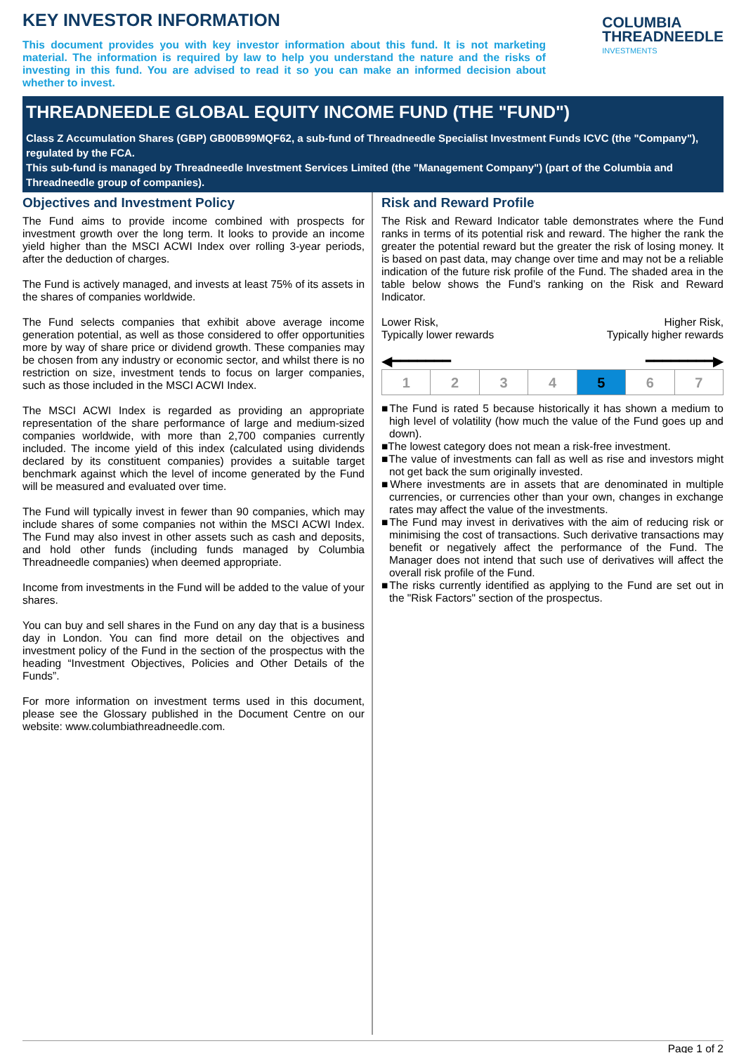KEY INVESTOR INFORMATION
This document provides you with key investor information about this fund. It is not marketing material. The information is required by law to help you understand the nature and the risks of investing in this fund. You are advised to read it so you can make an informed decision about whether to invest.
COLUMBIA
THREADNEEDLE
INVESTMENTS
THREADNEEDLE GLOBAL EQUITY INCOME FUND (THE "FUND")
Class Z Accumulation Shares (GBP) GB00B99MQF62, a sub-fund of Threadneedle Specialist Investment Funds ICVC (the "Company"), regulated by the FCA.
This sub-fund is managed by Threadneedle Investment Services Limited (the "Management Company") (part of the Columbia and Threadneedle group of companies).
Objectives and Investment Policy
The Fund aims to provide income combined with prospects for investment growth over the long term. It looks to provide an income yield higher than the MSCI ACWI Index over rolling 3-year periods, after the deduction of charges.
The Fund is actively managed, and invests at least 75% of its assets in the shares of companies worldwide.
The Fund selects companies that exhibit above average income generation potential, as well as those considered to offer opportunities more by way of share price or dividend growth. These companies may be chosen from any industry or economic sector, and whilst there is no restriction on size, investment tends to focus on larger companies, such as those included in the MSCI ACWI Index.
The MSCI ACWI Index is regarded as providing an appropriate representation of the share performance of large and medium-sized companies worldwide, with more than 2,700 companies currently included. The income yield of this index (calculated using dividends declared by its constituent companies) provides a suitable target benchmark against which the level of income generated by the Fund will be measured and evaluated over time.
The Fund will typically invest in fewer than 90 companies, which may include shares of some companies not within the MSCI ACWI Index. The Fund may also invest in other assets such as cash and deposits, and hold other funds (including funds managed by Columbia Threadneedle companies) when deemed appropriate.
Income from investments in the Fund will be added to the value of your shares.
You can buy and sell shares in the Fund on any day that is a business day in London. You can find more detail on the objectives and investment policy of the Fund in the section of the prospectus with the heading “Investment Objectives, Policies and Other Details of the Funds”.
For more information on investment terms used in this document, please see the Glossary published in the Document Centre on our website: www.columbiathreadneedle.com.
Risk and Reward Profile
The Risk and Reward Indicator table demonstrates where the Fund ranks in terms of its potential risk and reward. The higher the rank the greater the potential reward but the greater the risk of losing money. It is based on past data, may change over time and may not be a reliable indication of the future risk profile of the Fund. The shaded area in the table below shows the Fund’s ranking on the Risk and Reward Indicator.
Lower Risk,
Typically lower rewards
Higher Risk,
Typically higher rewards
◀━━━━━━━ ━━━━━━━━▶
| 1 | 2 | 3 | 4 | 5 | 6 | 7 |
■The Fund is rated 5 because historically it has shown a medium to high level of volatility (how much the value of the Fund goes up and down).
■The lowest category does not mean a risk-free investment.
■The value of investments can fall as well as rise and investors might not get back the sum originally invested.
■Where investments are in assets that are denominated in multiple currencies, or currencies other than your own, changes in exchange rates may affect the value of the investments.
■The Fund may invest in derivatives with the aim of reducing risk or minimising the cost of transactions. Such derivative transactions may benefit or negatively affect the performance of the Fund. The Manager does not intend that such use of derivatives will affect the overall risk profile of the Fund.
■The risks currently identified as applying to the Fund are set out in the "Risk Factors" section of the prospectus.
Page 1 of 2